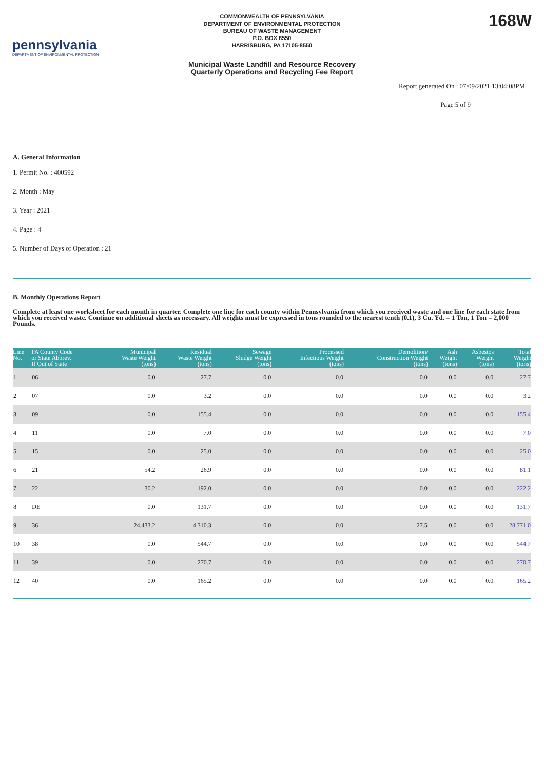pennsylvania
DEPARTMENT OF ENVIRONMENTAL PROTECTION
COMMONWEALTH OF PENNSYLVANIA
DEPARTMENT OF ENVIRONMENTAL PROTECTION
BUREAU OF WASTE MANAGEMENT
P.O. BOX 8550
HARRISBURG, PA 17105-8550
168W
Municipal Waste Landfill and Resource Recovery
Quarterly Operations and Recycling Fee Report
Report generated On : 07/09/2021 13:04:08PM
Page 5 of 9
A. General Information
1. Permit No. : 400592
2. Month : May
3. Year : 2021
4. Page : 4
5. Number of Days of Operation : 21
B. Monthly Operations Report
Complete at least one worksheet for each month in quarter. Complete one line for each county within Pennsylvania from which you received waste and one line for each state from which you received waste. Continue on additional sheets as necessary. All weights must be expressed in tons rounded to the nearest tenth (0.1), 3 Cu. Yd. = 1 Ton, 1 Ton = 2,000 Pounds.
| Line No. | PA County Code or State Abbrev. If Out of State | Municipal Waste Weight (tons) | Residual Waste Weight (tons) | Sewage Sludge Weight (tons) | Processed Infectious Weight (tons) | Demolition/ Construction Weight (tons) | Ash Weight (tons) | Asbestos Weight (tons) | Total Weight (tons) |
| --- | --- | --- | --- | --- | --- | --- | --- | --- | --- |
| 1 | 06 | 0.0 | 27.7 | 0.0 | 0.0 | 0.0 | 0.0 | 0.0 | 27.7 |
| 2 | 07 | 0.0 | 3.2 | 0.0 | 0.0 | 0.0 | 0.0 | 0.0 | 3.2 |
| 3 | 09 | 0.0 | 155.4 | 0.0 | 0.0 | 0.0 | 0.0 | 0.0 | 155.4 |
| 4 | 11 | 0.0 | 7.0 | 0.0 | 0.0 | 0.0 | 0.0 | 0.0 | 7.0 |
| 5 | 15 | 0.0 | 25.0 | 0.0 | 0.0 | 0.0 | 0.0 | 0.0 | 25.0 |
| 6 | 21 | 54.2 | 26.9 | 0.0 | 0.0 | 0.0 | 0.0 | 0.0 | 81.1 |
| 7 | 22 | 30.2 | 192.0 | 0.0 | 0.0 | 0.0 | 0.0 | 0.0 | 222.2 |
| 8 | DE | 0.0 | 131.7 | 0.0 | 0.0 | 0.0 | 0.0 | 0.0 | 131.7 |
| 9 | 36 | 24,433.2 | 4,310.3 | 0.0 | 0.0 | 27.5 | 0.0 | 0.0 | 28,771.0 |
| 10 | 38 | 0.0 | 544.7 | 0.0 | 0.0 | 0.0 | 0.0 | 0.0 | 544.7 |
| 11 | 39 | 0.0 | 270.7 | 0.0 | 0.0 | 0.0 | 0.0 | 0.0 | 270.7 |
| 12 | 40 | 0.0 | 165.2 | 0.0 | 0.0 | 0.0 | 0.0 | 0.0 | 165.2 |